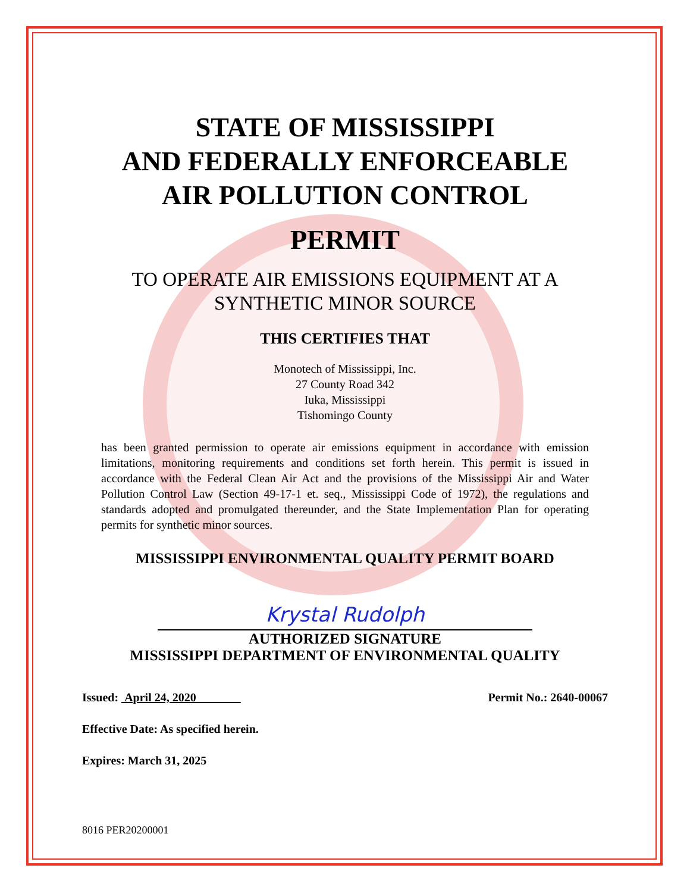STATE OF MISSISSIPPI
AND FEDERALLY ENFORCEABLE
AIR POLLUTION CONTROL
PERMIT
TO OPERATE AIR EMISSIONS EQUIPMENT AT A
SYNTHETIC MINOR SOURCE
THIS CERTIFIES THAT
Monotech of Mississippi, Inc.
27 County Road 342
Iuka, Mississippi
Tishomingo County
has been granted permission to operate air emissions equipment in accordance with emission limitations, monitoring requirements and conditions set forth herein. This permit is issued in accordance with the Federal Clean Air Act and the provisions of the Mississippi Air and Water Pollution Control Law (Section 49-17-1 et. seq., Mississippi Code of 1972), the regulations and standards adopted and promulgated thereunder, and the State Implementation Plan for operating permits for synthetic minor sources.
MISSISSIPPI ENVIRONMENTAL QUALITY PERMIT BOARD
Krystal Rudolph
AUTHORIZED SIGNATURE
MISSISSIPPI DEPARTMENT OF ENVIRONMENTAL QUALITY
Issued: April 24, 2020 Permit No.: 2640-00067
Effective Date: As specified herein.
Expires: March 31, 2025
8016 PER20200001